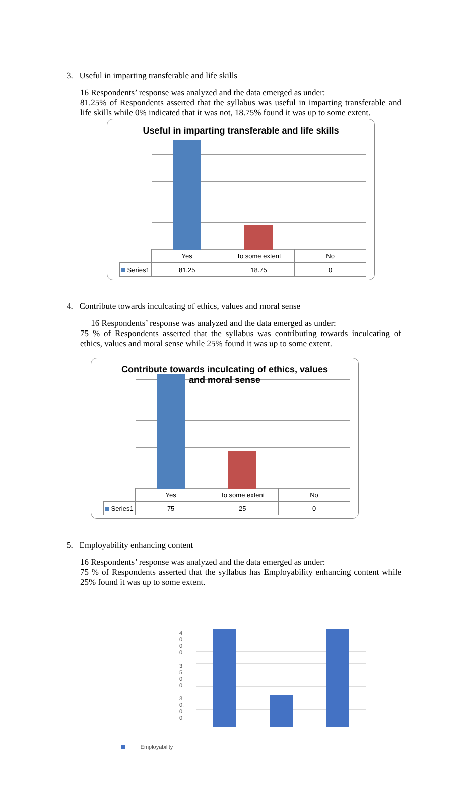3. Useful in imparting transferable and life skills
16 Respondents’ response was analyzed and the data emerged as under:
81.25% of Respondents asserted that the syllabus was useful in imparting transferable and life skills while 0% indicated that it was not, 18.75% found it was up to some extent.
Useful in imparting transferable and life skills
| | Yes | To some extent | No |
| Series1 | 81.25 | 18.75 | 0 |
4. Contribute towards inculcating of ethics, values and moral sense
16 Respondents’ response was analyzed and the data emerged as under:
75 % of Respondents asserted that the syllabus was contributing towards inculcating of ethics, values and moral sense while 25% found it was up to some extent.
Contribute towards inculcating of ethics, values
and moral sense
| | Yes | To some extent | No |
| Series1 | 75 | 25 | 0 |
5. Employability enhancing content
16 Respondents’ response was analyzed and the data emerged as under:
75 % of Respondents asserted that the syllabus has Employability enhancing content while 25% found it was up to some extent.
4 0. 0 0
3 5. 0 0
3 0. 0 0
Employability